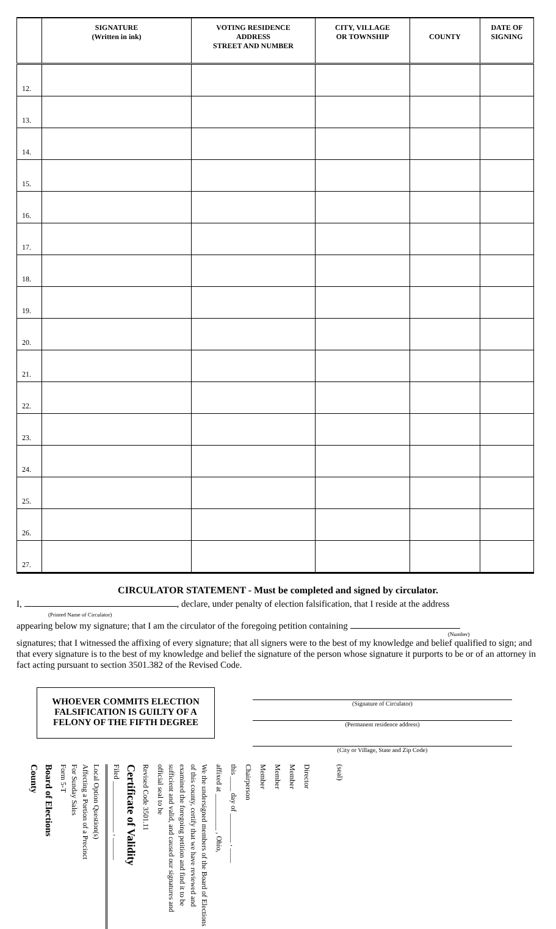| | SIGNATURE (Written in ink) | VOTING RESIDENCE ADDRESS STREET AND NUMBER | CITY, VILLAGE OR TOWNSHIP | COUNTY | DATE OF SIGNING |
| --- | --- | --- | --- | --- | --- |
| 12. | | | | | |
| 13. | | | | | |
| 14. | | | | | |
| 15. | | | | | |
| 16. | | | | | |
| 17. | | | | | |
| 18. | | | | | |
| 19. | | | | | |
| 20. | | | | | |
| 21. | | | | | |
| 22. | | | | | |
| 23. | | | | | |
| 24. | | | | | |
| 25. | | | | | |
| 26. | | | | | |
| 27. | | | | | |
CIRCULATOR STATEMENT - Must be completed and signed by circulator.
I, , declare, under penalty of election falsification, that I reside at the address
(Printed Name of Circulator)
appearing below my signature; that I am the circulator of the foregoing petition containing
(Number)
signatures; that I witnessed the affixing of every signature; that all signers were to the best of my knowledge and belief qualified to sign; and that every signature is to the best of my knowledge and belief the signature of the person whose signature it purports to be or of an attorney in fact acting pursuant to section 3501.382 of the Revised Code.
WHOEVER COMMITS ELECTION FALSIFICATION IS GUILTY OF A FELONY OF THE FIFTH DEGREE
(Signature of Circulator)
(Permanent residence address)
(City or Village, State and Zip Code)
County
Board of Elections
Local Option Question(s)
Affecting a Portion of a Precinct
For Sunday Sales
Form 5-T
Filed ______________ , ______
Certificate of Validity
Revised Code 3501.11
We the undersigned members of the Board of Elections of this county, certify that we have reviewed and examined the foregoing petition and find it to be sufficient and valid, and caused our signatures and official seal to be
affixed at __________ , Ohio,
this ____ day of ________ , ____
Chairperson
Member
Member
Member
Director
(seal)